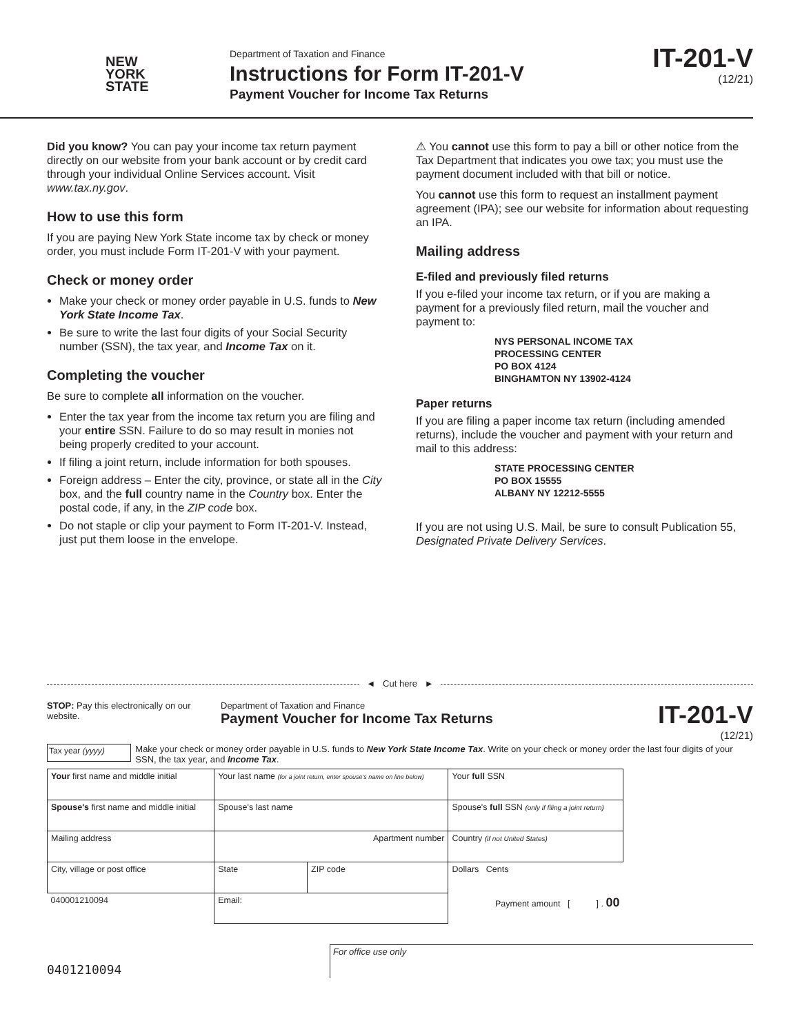NEW
YORK
STATE
Department of Taxation and Finance
Instructions for Form IT-201-V
Payment Voucher for Income Tax Returns
IT-201-V
(12/21)
Did you know? You can pay your income tax return payment directly on our website from your bank account or by credit card through your individual Online Services account. Visit www.tax.ny.gov.
How to use this form
If you are paying New York State income tax by check or money order, you must include Form IT-201-V with your payment.
Check or money order
Make your check or money order payable in U.S. funds to New York State Income Tax.
Be sure to write the last four digits of your Social Security number (SSN), the tax year, and Income Tax on it.
Completing the voucher
Be sure to complete all information on the voucher.
Enter the tax year from the income tax return you are filing and your entire SSN. Failure to do so may result in monies not being properly credited to your account.
If filing a joint return, include information for both spouses.
Foreign address – Enter the city, province, or state all in the City box, and the full country name in the Country box. Enter the postal code, if any, in the ZIP code box.
Do not staple or clip your payment to Form IT-201-V. Instead, just put them loose in the envelope.
⚠ You cannot use this form to pay a bill or other notice from the Tax Department that indicates you owe tax; you must use the payment document included with that bill or notice.
You cannot use this form to request an installment payment agreement (IPA); see our website for information about requesting an IPA.
Mailing address
E-filed and previously filed returns
If you e-filed your income tax return, or if you are making a payment for a previously filed return, mail the voucher and payment to:
NYS PERSONAL INCOME TAX
PROCESSING CENTER
PO BOX 4124
BINGHAMTON NY 13902-4124
Paper returns
If you are filing a paper income tax return (including amended returns), include the voucher and payment with your return and mail to this address:
STATE PROCESSING CENTER
PO BOX 15555
ALBANY NY 12212-5555
If you are not using U.S. Mail, be sure to consult Publication 55, Designated Private Delivery Services.
◄ Cut here ►
STOP: Pay this electronically on our website.
Department of Taxation and Finance
Payment Voucher for Income Tax Returns
IT-201-V
(12/21)
Tax year (yyyy)
Make your check or money order payable in U.S. funds to New York State Income Tax. Write on your check or money order the last four digits of your SSN, the tax year, and Income Tax.
| Your first name and middle initial | Your last name (for a joint return, enter spouse's name on line below) | | | Your full SSN |
| Spouse's first name and middle initial | Spouse's last name | | | Spouse's full SSN (only if filing a joint return) |
| Mailing address | | Apartment number | | Country (if not United States) |
| City, village or post office | | State | ZIP code | Dollars Cents |
| 040001210094 | | Email: | | Payment amount [ ] . 00 |
0401210094
For office use only